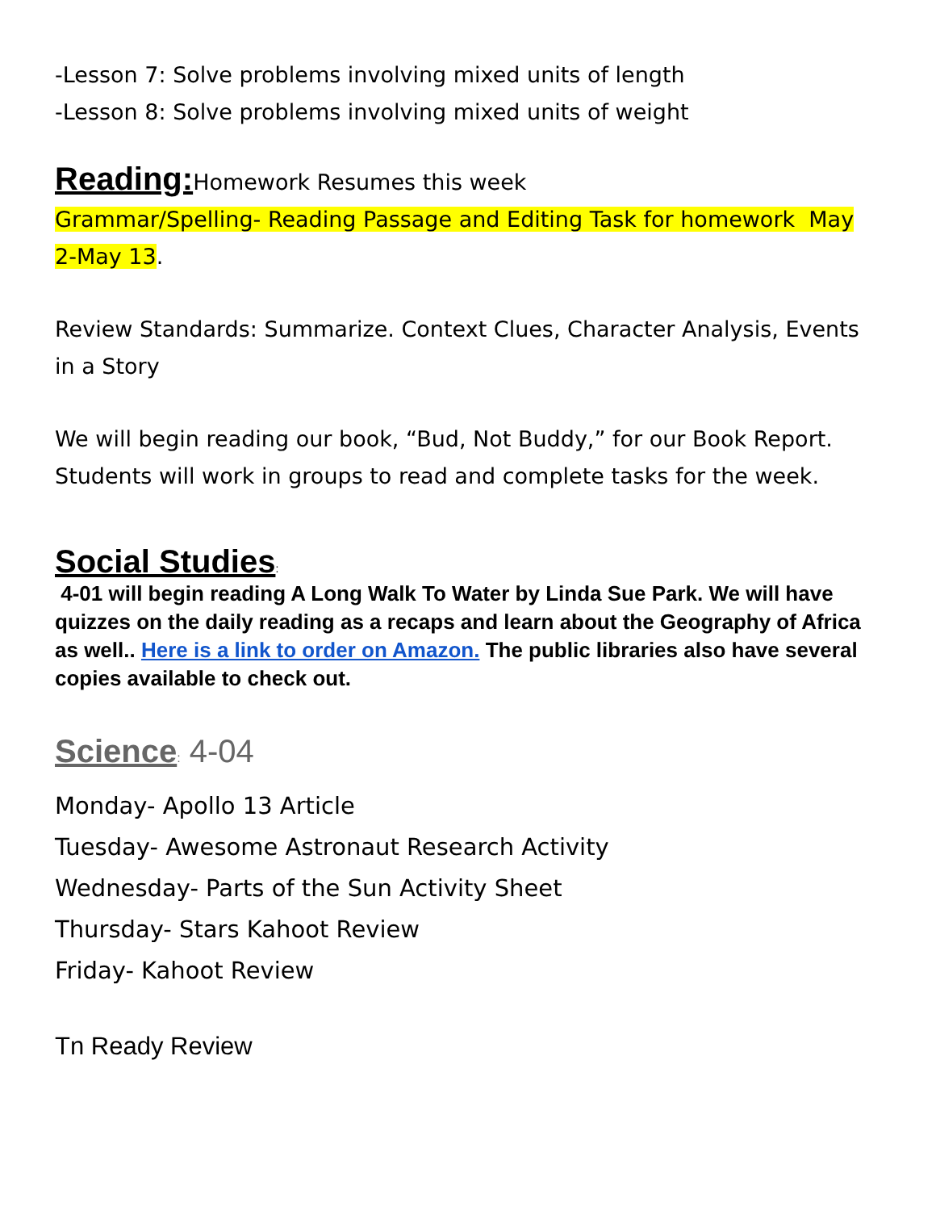-Lesson 7: Solve problems involving mixed units of length
-Lesson 8: Solve problems involving mixed units of weight
Reading: Homework Resumes this week
Grammar/Spelling- Reading Passage and Editing Task for homework May 2-May 13.
Review Standards: Summarize. Context Clues, Character Analysis, Events in a Story
We will begin reading our book, “Bud, Not Buddy,” for our Book Report. Students will work in groups to read and complete tasks for the week.
Social Studies:
4-01 will begin reading A Long Walk To Water by Linda Sue Park. We will have quizzes on the daily reading as a recaps and learn about the Geography of Africa as well.. Here is a link to order on Amazon. The public libraries also have several copies available to check out.
Science: 4-04
Monday- Apollo 13 Article
Tuesday- Awesome Astronaut Research Activity
Wednesday- Parts of the Sun Activity Sheet
Thursday- Stars Kahoot Review
Friday- Kahoot Review
Tn Ready Review